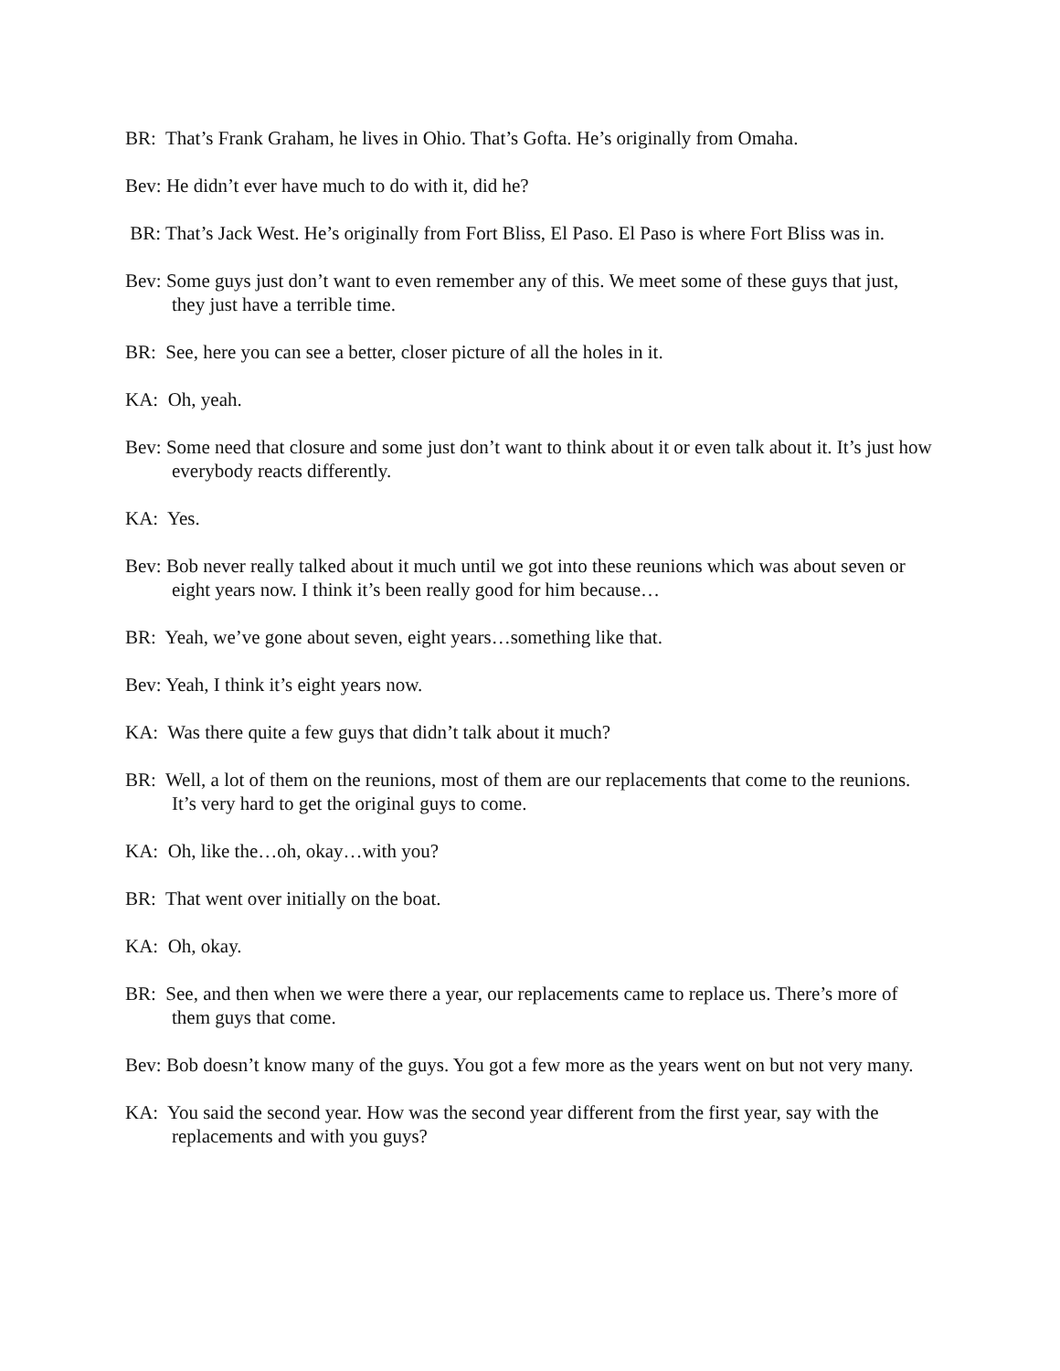BR: That’s Frank Graham, he lives in Ohio. That’s Gofta. He’s originally from Omaha.
Bev: He didn’t ever have much to do with it, did he?
BR: That’s Jack West. He’s originally from Fort Bliss, El Paso. El Paso is where Fort Bliss was in.
Bev: Some guys just don’t want to even remember any of this. We meet some of these guys that just, they just have a terrible time.
BR: See, here you can see a better, closer picture of all the holes in it.
KA: Oh, yeah.
Bev: Some need that closure and some just don’t want to think about it or even talk about it. It’s just how everybody reacts differently.
KA: Yes.
Bev: Bob never really talked about it much until we got into these reunions which was about seven or eight years now. I think it’s been really good for him because…
BR: Yeah, we’ve gone about seven, eight years…something like that.
Bev: Yeah, I think it’s eight years now.
KA: Was there quite a few guys that didn’t talk about it much?
BR: Well, a lot of them on the reunions, most of them are our replacements that come to the reunions. It’s very hard to get the original guys to come.
KA: Oh, like the…oh, okay…with you?
BR: That went over initially on the boat.
KA: Oh, okay.
BR: See, and then when we were there a year, our replacements came to replace us. There’s more of them guys that come.
Bev: Bob doesn’t know many of the guys. You got a few more as the years went on but not very many.
KA: You said the second year. How was the second year different from the first year, say with the replacements and with you guys?